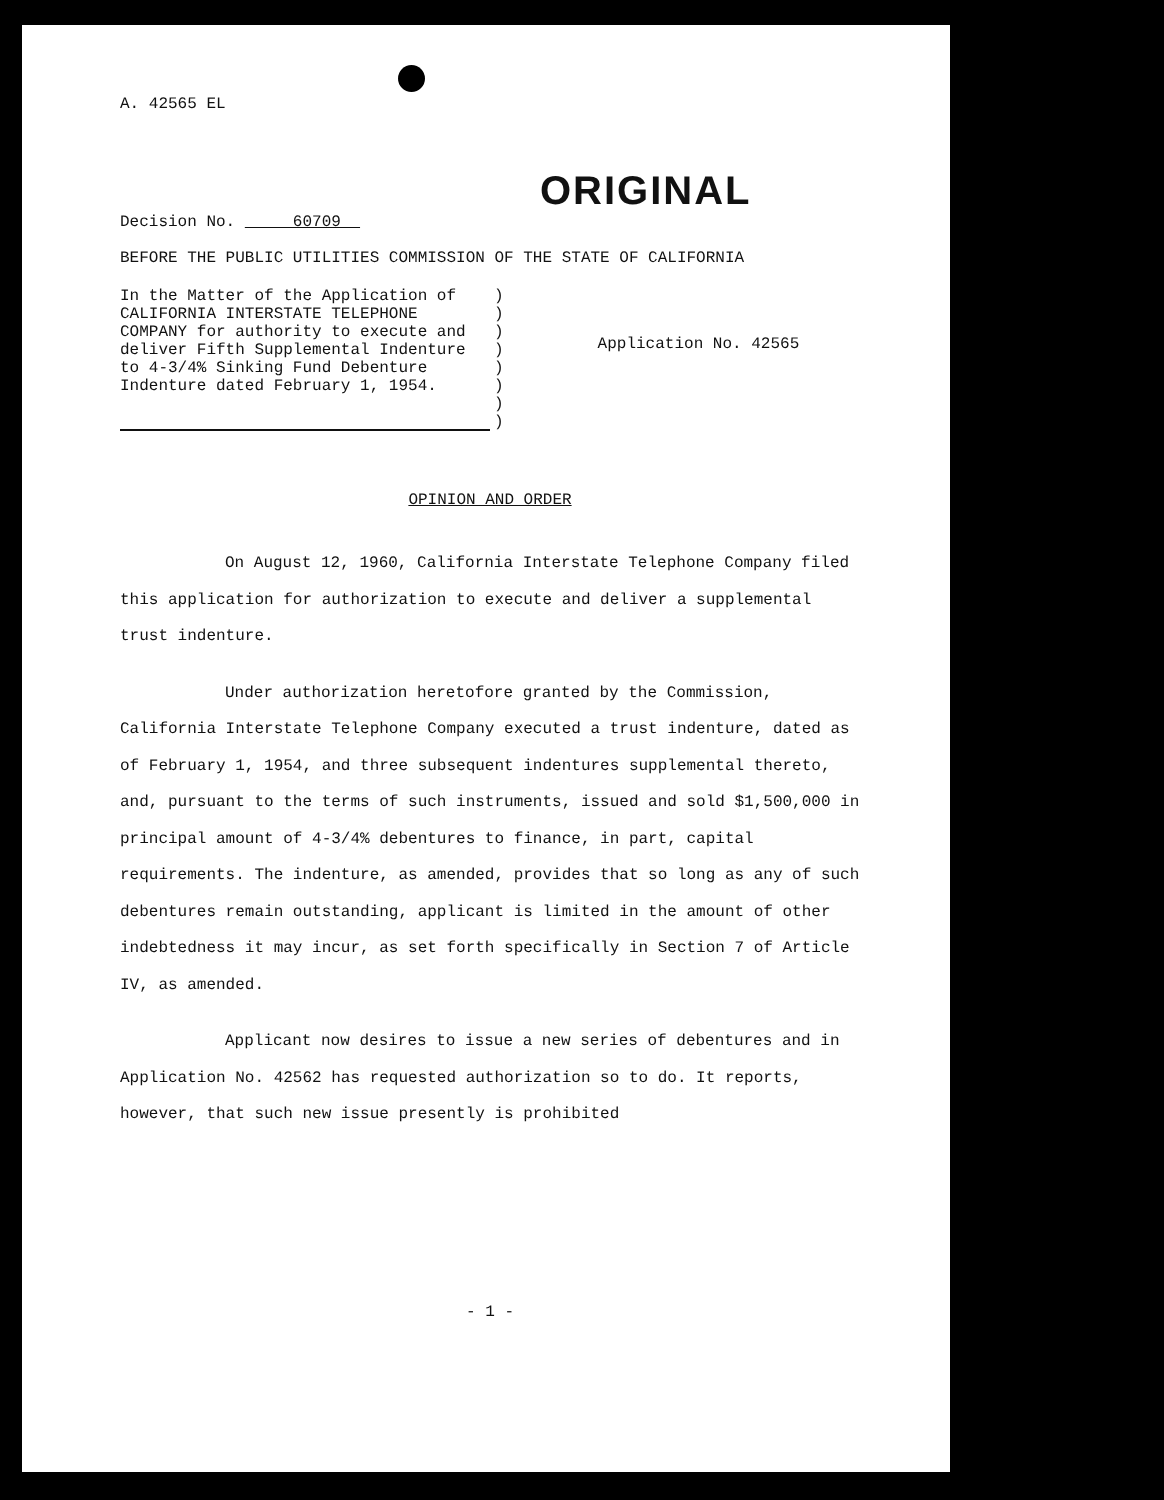A. 42565 EL
ORIGINAL
Decision No. 60709
BEFORE THE PUBLIC UTILITIES COMMISSION OF THE STATE OF CALIFORNIA
In the Matter of the Application of CALIFORNIA INTERSTATE TELEPHONE COMPANY for authority to execute and deliver Fifth Supplemental Indenture to 4-3/4% Sinking Fund Debenture Indenture dated February 1, 1954.
)
)
)
)
)
)
)
)
Application No. 42565
OPINION AND ORDER
On August 12, 1960, California Interstate Telephone Company filed this application for authorization to execute and deliver a supplemental trust indenture.
Under authorization heretofore granted by the Commission, California Interstate Telephone Company executed a trust indenture, dated as of February 1, 1954, and three subsequent indentures supplemental thereto, and, pursuant to the terms of such instruments, issued and sold $1,500,000 in principal amount of 4-3/4% debentures to finance, in part, capital requirements. The indenture, as amended, provides that so long as any of such debentures remain outstanding, applicant is limited in the amount of other indebtedness it may incur, as set forth specifically in Section 7 of Article IV, as amended.
Applicant now desires to issue a new series of debentures and in Application No. 42562 has requested authorization so to do. It reports, however, that such new issue presently is prohibited
- 1 -